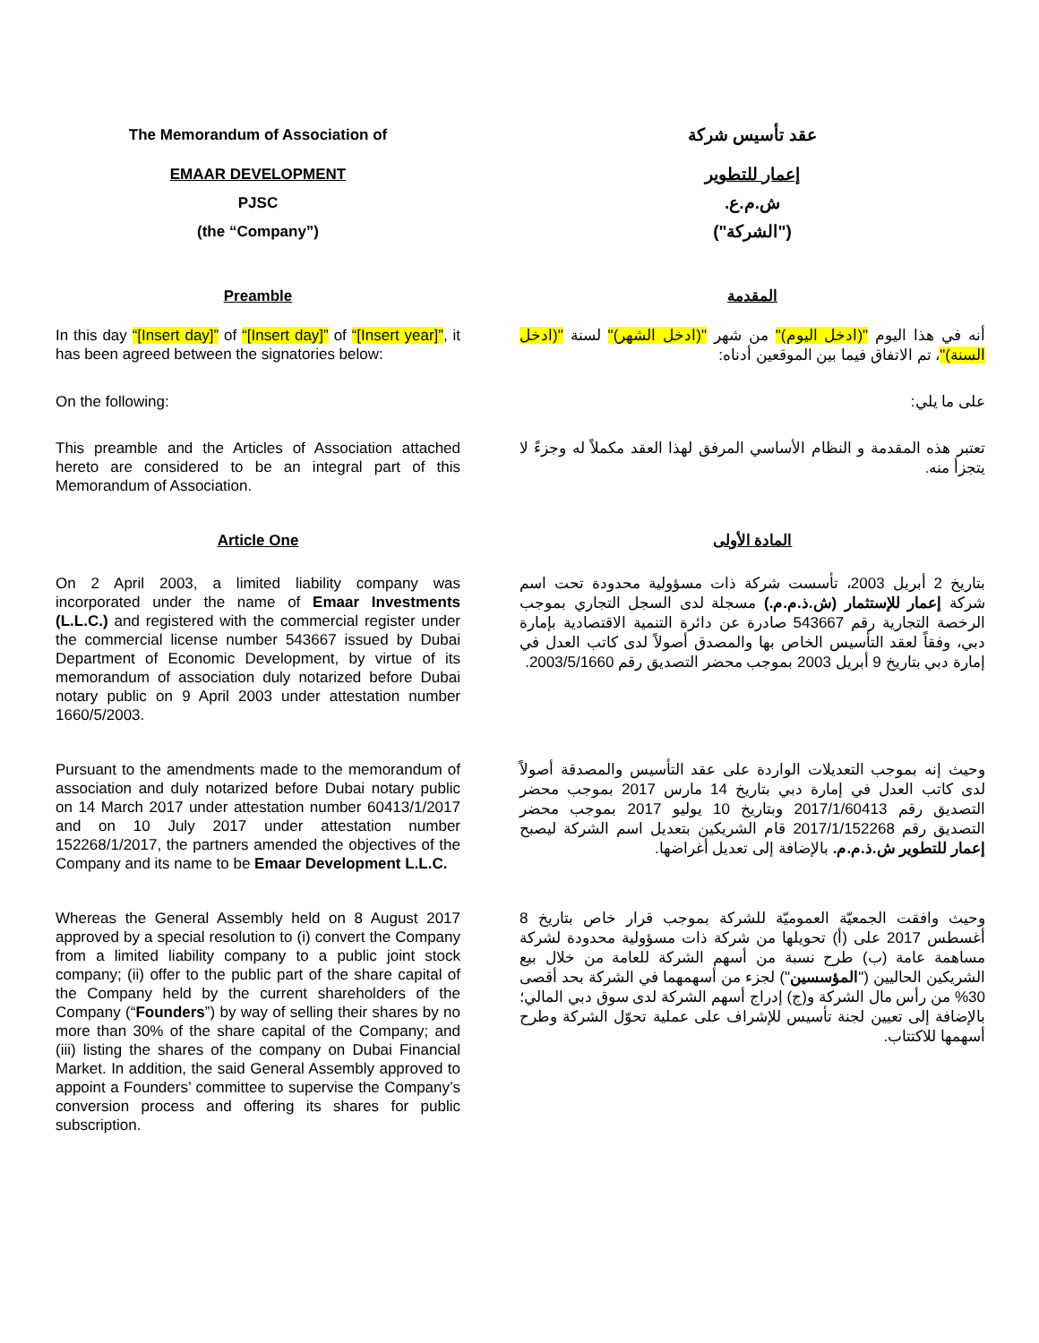The Memorandum of Association of
عقد تأسيس شركة
EMAAR DEVELOPMENT
إعمار للتطوير
PJSC
ش.م.ع.
(the “Company”)
("الشركة")
Preamble
المقدمة
In this day “[Insert day]” of “[Insert day]” of “[Insert year]”, it has been agreed between the signatories below:
أنه في هذا اليوم "(ادخل اليوم)" من شهر "(ادخل الشهر)" لسنة "(ادخل السنة)"، تم الاتفاق فيما بين الموقعين أدناه:
On the following:
على ما يلي:
This preamble and the Articles of Association attached hereto are considered to be an integral part of this Memorandum of Association.
تعتبر هذه المقدمة و النظام الأساسي المرفق لهذا العقد مكملاً له وجزءً لا يتجزأ منه.
Article One
المادة الأولى
On 2 April 2003, a limited liability company was incorporated under the name of Emaar Investments (L.L.C.) and registered with the commercial register under the commercial license number 543667 issued by Dubai Department of Economic Development, by virtue of its memorandum of association duly notarized before Dubai notary public on 9 April 2003 under attestation number 1660/5/2003.
بتاريخ 2 أبريل 2003، تأسست شركة ذات مسؤولية محدودة تحت اسم شركة إعمار للإستثمار (ش.ذ.م.م.) مسجلة لدى السجل التجاري بموجب الرخصة التجارية رقم 543667 صادرة عن دائرة التنمية الاقتصادية بإمارة دبي، وفقاً لعقد التأسيس الخاص بها والمصدق أصولاً لدى كاتب العدل في إمارة دبي بتاريخ 9 أبريل 2003 بموجب محضر التصديق رقم 2003/5/1660.
Pursuant to the amendments made to the memorandum of association and duly notarized before Dubai notary public on 14 March 2017 under attestation number 60413/1/2017 and on 10 July 2017 under attestation number 152268/1/2017, the partners amended the objectives of the Company and its name to be Emaar Development L.L.C.
وحيث إنه بموجب التعديلات الواردة على عقد التأسيس والمصدقة أصولاً لدى كاتب العدل في إمارة دبي بتاريخ 14 مارس 2017 بموجب محضر التصديق رقم 2017/1/60413 وبتاريخ 10 يوليو 2017 بموجب محضر التصديق رقم 2017/1/152268 قام الشريكين بتعديل اسم الشركة ليصبح إعمار للتطوير ش.ذ.م.م. بالإضافة إلى تعديل أغراضها.
Whereas the General Assembly held on 8 August 2017 approved by a special resolution to (i) convert the Company from a limited liability company to a public joint stock company; (ii) offer to the public part of the share capital of the Company held by the current shareholders of the Company (“Founders”) by way of selling their shares by no more than 30% of the share capital of the Company; and (iii) listing the shares of the company on Dubai Financial Market. In addition, the said General Assembly approved to appoint a Founders’ committee to supervise the Company’s conversion process and offering its shares for public subscription.
وحيث وافقت الجمعيّة العموميّة للشركة بموجب قرار خاص بتاريخ 8 أغسطس 2017 على (أ) تحويلها من شركة ذات مسؤولية محدودة لشركة مساهمة عامة (ب) طرح نسبة من أسهم الشركة للعامة من خلال بيع الشريكين الحاليين ("المؤسسين") لجزء من أسهمهما في الشركة بحد أقصى 30% من رأس مال الشركة و(ج) إدراج أسهم الشركة لدى سوق دبي المالي؛ بالإضافة إلى تعيين لجنة تأسيس للإشراف على عملية تحوّل الشركة وطرح أسهمها للاكتتاب.